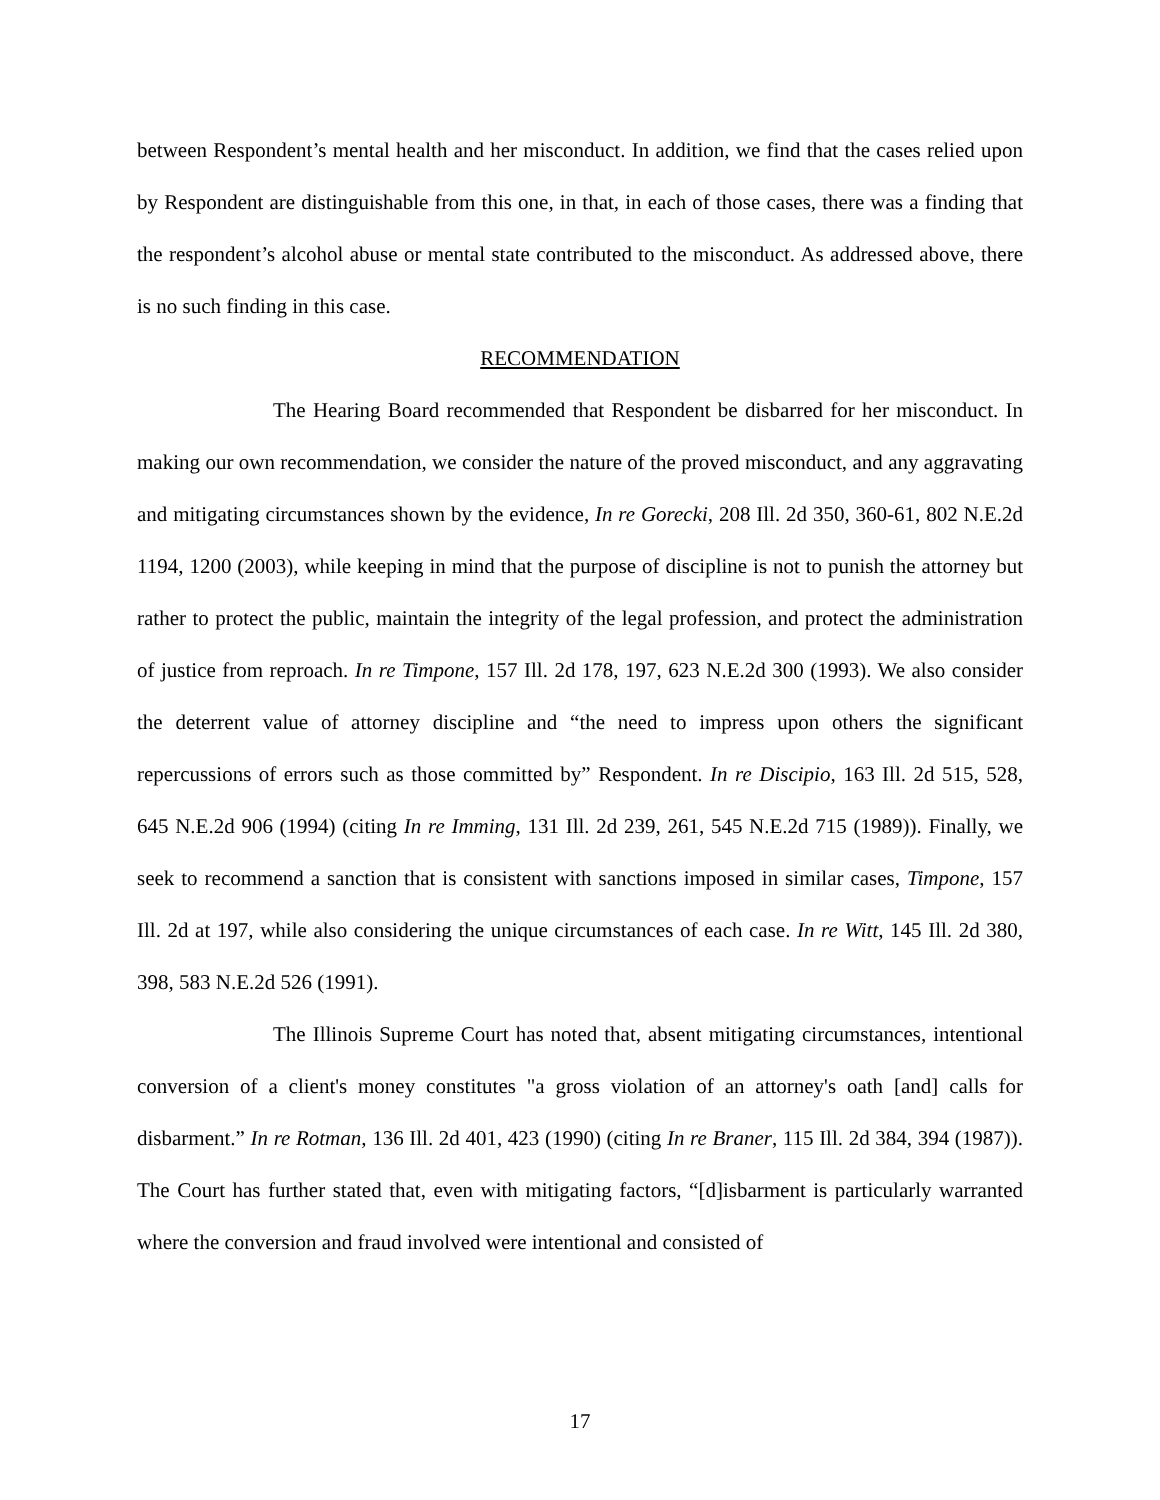between Respondent’s mental health and her misconduct. In addition, we find that the cases relied upon by Respondent are distinguishable from this one, in that, in each of those cases, there was a finding that the respondent’s alcohol abuse or mental state contributed to the misconduct. As addressed above, there is no such finding in this case.
RECOMMENDATION
The Hearing Board recommended that Respondent be disbarred for her misconduct. In making our own recommendation, we consider the nature of the proved misconduct, and any aggravating and mitigating circumstances shown by the evidence, In re Gorecki, 208 Ill. 2d 350, 360-61, 802 N.E.2d 1194, 1200 (2003), while keeping in mind that the purpose of discipline is not to punish the attorney but rather to protect the public, maintain the integrity of the legal profession, and protect the administration of justice from reproach. In re Timpone, 157 Ill. 2d 178, 197, 623 N.E.2d 300 (1993). We also consider the deterrent value of attorney discipline and “the need to impress upon others the significant repercussions of errors such as those committed by” Respondent. In re Discipio, 163 Ill. 2d 515, 528, 645 N.E.2d 906 (1994) (citing In re Imming, 131 Ill. 2d 239, 261, 545 N.E.2d 715 (1989)). Finally, we seek to recommend a sanction that is consistent with sanctions imposed in similar cases, Timpone, 157 Ill. 2d at 197, while also considering the unique circumstances of each case. In re Witt, 145 Ill. 2d 380, 398, 583 N.E.2d 526 (1991).
The Illinois Supreme Court has noted that, absent mitigating circumstances, intentional conversion of a client's money constitutes "a gross violation of an attorney's oath [and] calls for disbarment.” In re Rotman, 136 Ill. 2d 401, 423 (1990) (citing In re Braner, 115 Ill. 2d 384, 394 (1987)). The Court has further stated that, even with mitigating factors, “[d]isbarment is particularly warranted where the conversion and fraud involved were intentional and consisted of
17